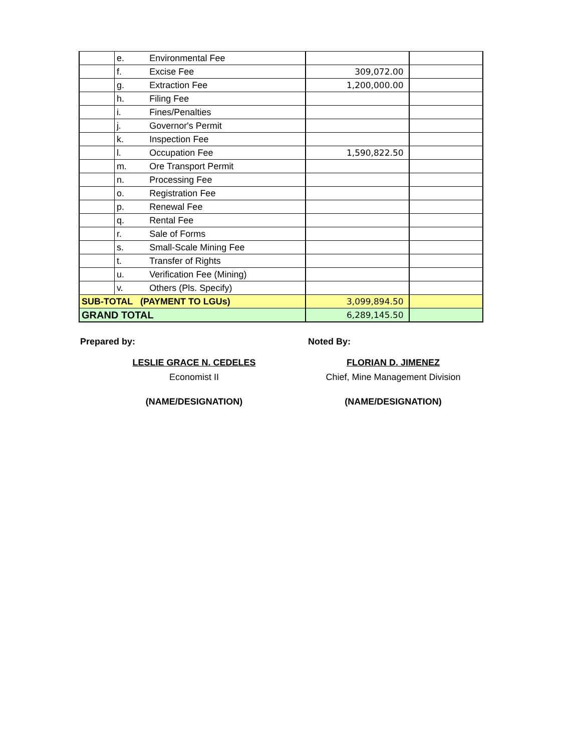| | e. | Environmental Fee | | |
| | f. | Excise Fee | 309,072.00 | |
| | g. | Extraction Fee | 1,200,000.00 | |
| | h. | Filing Fee | | |
| | i. | Fines/Penalties | | |
| | j. | Governor's Permit | | |
| | k. | Inspection Fee | | |
| | l. | Occupation Fee | 1,590,822.50 | |
| | m. | Ore Transport Permit | | |
| | n. | Processing Fee | | |
| | o. | Registration Fee | | |
| | p. | Renewal Fee | | |
| | q. | Rental Fee | | |
| | r. | Sale of Forms | | |
| | s. | Small-Scale Mining Fee | | |
| | t. | Transfer of Rights | | |
| | u. | Verification Fee (Mining) | | |
| | v. | Others (Pls. Specify) | | |
| SUB-TOTAL (PAYMENT TO LGUs) | | | 3,099,894.50 | |
| GRAND TOTAL | | | 6,289,145.50 | |
Prepared by:
LESLIE GRACE N. CEDELES
Economist II
(NAME/DESIGNATION)
Noted By:
FLORIAN D. JIMENEZ
Chief, Mine Management Division
(NAME/DESIGNATION)